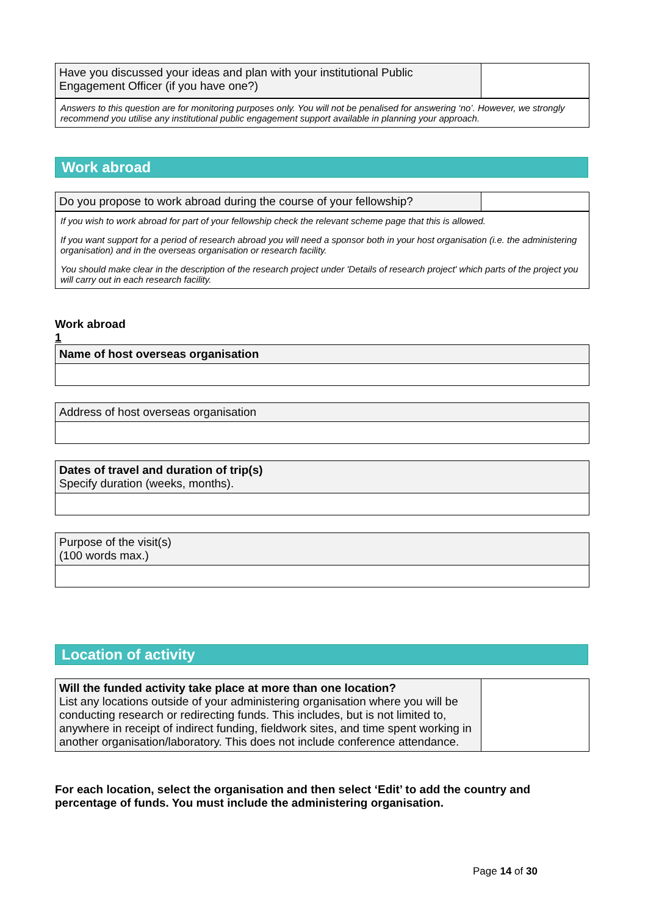| Have you discussed your ideas and plan with your institutional Public Engagement Officer (if you have one?) | |
Answers to this question are for monitoring purposes only. You will not be penalised for answering ‘no’. However, we strongly recommend you utilise any institutional public engagement support available in planning your approach.
Work abroad
| Do you propose to work abroad during the course of your fellowship? | |
If you wish to work abroad for part of your fellowship check the relevant scheme page that this is allowed.
If you want support for a period of research abroad you will need a sponsor both in your host organisation (i.e. the administering organisation) and in the overseas organisation or research facility.
You should make clear in the description of the research project under 'Details of research project' which parts of the project you will carry out in each research facility.
Work abroad
1
| Name of host overseas organisation |
| Address of host overseas organisation |
| Dates of travel and duration of trip(s) Specify duration (weeks, months). |
| Purpose of the visit(s) (100 words max.) |
Location of activity
| Will the funded activity take place at more than one location? List any locations outside of your administering organisation where you will be conducting research or redirecting funds. This includes, but is not limited to, anywhere in receipt of indirect funding, fieldwork sites, and time spent working in another organisation/laboratory. This does not include conference attendance. | |
For each location, select the organisation and then select ‘Edit’ to add the country and percentage of funds. You must include the administering organisation.
Page 14 of 30